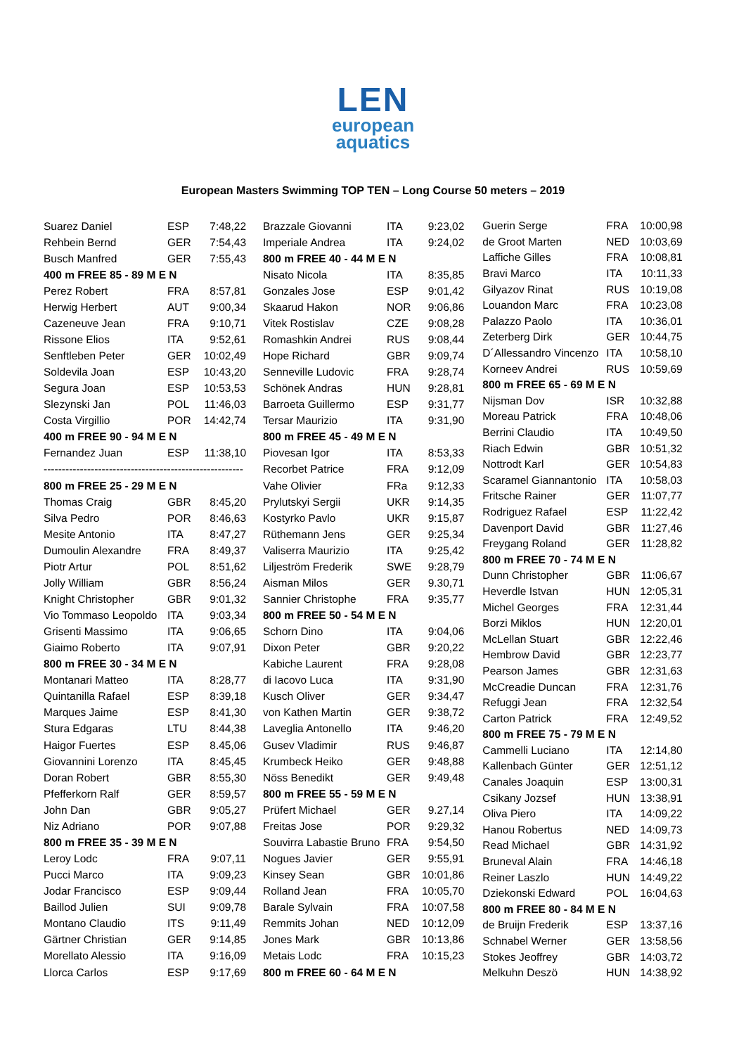LEN
european
aquatics
European Masters Swimming TOP TEN – Long Course 50 meters – 2019
| Suarez Daniel | ESP | 7:48,22 |
| Rehbein Bernd | GER | 7:54,43 |
| Busch Manfred | GER | 7:55,43 |
| 400 m FREE 85 - 89 M E N | | |
| Perez Robert | FRA | 8:57,81 |
| Herwig Herbert | AUT | 9:00,34 |
| Cazeneuve Jean | FRA | 9:10,71 |
| Rissone Elios | ITA | 9:52,61 |
| Senftleben Peter | GER | 10:02,49 |
| Soldevila Joan | ESP | 10:43,20 |
| Segura Joan | ESP | 10:53,53 |
| Slezynski Jan | POL | 11:46,03 |
| Costa Virgillio | POR | 14:42,74 |
| 400 m FREE 90 - 94 M E N | | |
| Fernandez Juan | ESP | 11:38,10 |
| ------------------------------------------------------- | | |
| 800 m FREE 25 - 29 M E N | | |
| Thomas Craig | GBR | 8:45,20 |
| Silva Pedro | POR | 8:46,63 |
| Mesite Antonio | ITA | 8:47,27 |
| Dumoulin Alexandre | FRA | 8:49,37 |
| Piotr Artur | POL | 8:51,62 |
| Jolly William | GBR | 8:56,24 |
| Knight Christopher | GBR | 9:01,32 |
| Vio Tommaso Leopoldo | ITA | 9:03,34 |
| Grisenti Massimo | ITA | 9:06,65 |
| Giaimo Roberto | ITA | 9:07,91 |
| 800 m FREE 30 - 34 M E N | | |
| Montanari Matteo | ITA | 8:28,77 |
| Quintanilla Rafael | ESP | 8:39,18 |
| Marques Jaime | ESP | 8:41,30 |
| Stura Edgaras | LTU | 8:44,38 |
| Haigor Fuertes | ESP | 8.45,06 |
| Giovannini Lorenzo | ITA | 8:45,45 |
| Doran Robert | GBR | 8:55,30 |
| Pfefferkorn Ralf | GER | 8:59,57 |
| John Dan | GBR | 9:05,27 |
| Niz Adriano | POR | 9:07,88 |
| 800 m FREE 35 - 39 M E N | | |
| Leroy Lodc | FRA | 9:07,11 |
| Pucci Marco | ITA | 9:09,23 |
| Jodar Francisco | ESP | 9:09,44 |
| Baillod Julien | SUI | 9:09,78 |
| Montano Claudio | ITS | 9:11,49 |
| Gärtner Christian | GER | 9:14,85 |
| Morellato Alessio | ITA | 9:16,09 |
| Llorca Carlos | ESP | 9:17,69 |
| Brazzale Giovanni | ITA | 9:23,02 |
| Imperiale Andrea | ITA | 9:24,02 |
| 800 m FREE 40 - 44 M E N | | |
| Nisato Nicola | ITA | 8:35,85 |
| Gonzales Jose | ESP | 9:01,42 |
| Skaarud Hakon | NOR | 9:06,86 |
| Vitek Rostislav | CZE | 9:08,28 |
| Romashkin Andrei | RUS | 9:08,44 |
| Hope Richard | GBR | 9:09,74 |
| Senneville Ludovic | FRA | 9:28,74 |
| Schönek Andras | HUN | 9:28,81 |
| Barroeta Guillermo | ESP | 9:31,77 |
| Tersar Maurizio | ITA | 9:31,90 |
| 800 m FREE 45 - 49 M E N | | |
| Piovesan Igor | ITA | 8:53,33 |
| Recorbet Patrice | FRA | 9:12,09 |
| Vahe Olivier | FRa | 9:12,33 |
| Prylutskyi Sergii | UKR | 9:14,35 |
| Kostyrko Pavlo | UKR | 9:15,87 |
| Rüthemann Jens | GER | 9:25,34 |
| Valiserra Maurizio | ITA | 9:25,42 |
| Liljeström Frederik | SWE | 9:28,79 |
| Aisman Milos | GER | 9.30,71 |
| Sannier Christophe | FRA | 9:35,77 |
| 800 m FREE 50 - 54 M E N | | |
| Schorn Dino | ITA | 9:04,06 |
| Dixon Peter | GBR | 9:20,22 |
| Kabiche Laurent | FRA | 9:28,08 |
| di Iacovo Luca | ITA | 9:31,90 |
| Kusch Oliver | GER | 9:34,47 |
| von Kathen Martin | GER | 9:38,72 |
| Laveglia Antonello | ITA | 9:46,20 |
| Gusev Vladimir | RUS | 9:46,87 |
| Krumbeck Heiko | GER | 9:48,88 |
| Nöss Benedikt | GER | 9:49,48 |
| 800 m FREE 55 - 59 M E N | | |
| Prüfert Michael | GER | 9.27,14 |
| Freitas Jose | POR | 9:29,32 |
| Souvirra Labastie Bruno | FRA | 9:54,50 |
| Nogues Javier | GER | 9:55,91 |
| Kinsey Sean | GBR | 10:01,86 |
| Rolland Jean | FRA | 10:05,70 |
| Barale Sylvain | FRA | 10:07,58 |
| Remmits Johan | NED | 10:12,09 |
| Jones Mark | GBR | 10:13,86 |
| Metais Lodc | FRA | 10:15,23 |
| 800 m FREE 60 - 64 M E N | | |
| Guerin Serge | FRA | 10:00,98 |
| de Groot Marten | NED | 10:03,69 |
| Laffiche Gilles | FRA | 10:08,81 |
| Bravi Marco | ITA | 10:11,33 |
| Gilyazov Rinat | RUS | 10:19,08 |
| Louandon Marc | FRA | 10:23,08 |
| Palazzo Paolo | ITA | 10:36,01 |
| Zeterberg Dirk | GER | 10:44,75 |
| D´Allessandro Vincenzo | ITA | 10:58,10 |
| Korneev Andrei | RUS | 10:59,69 |
| 800 m FREE 65 - 69 M E N | | |
| Nijsman Dov | ISR | 10:32,88 |
| Moreau Patrick | FRA | 10:48,06 |
| Berrini Claudio | ITA | 10:49,50 |
| Riach Edwin | GBR | 10:51,32 |
| Nottrodt Karl | GER | 10:54,83 |
| Scaramel Giannantonio | ITA | 10:58,03 |
| Fritsche Rainer | GER | 11:07,77 |
| Rodriguez Rafael | ESP | 11:22,42 |
| Davenport David | GBR | 11:27,46 |
| Freygang Roland | GER | 11:28,82 |
| 800 m FREE 70 - 74 M E N | | |
| Dunn Christopher | GBR | 11:06,67 |
| Heverdle Istvan | HUN | 12:05,31 |
| Michel Georges | FRA | 12:31,44 |
| Borzi Miklos | HUN | 12:20,01 |
| McLellan Stuart | GBR | 12:22,46 |
| Hembrow David | GBR | 12:23,77 |
| Pearson James | GBR | 12:31,63 |
| McCreadie Duncan | FRA | 12:31,76 |
| Refuggi Jean | FRA | 12:32,54 |
| Carton Patrick | FRA | 12:49,52 |
| 800 m FREE 75 - 79 M E N | | |
| Cammelli Luciano | ITA | 12:14,80 |
| Kallenbach Günter | GER | 12:51,12 |
| Canales Joaquin | ESP | 13:00,31 |
| Csikany Jozsef | HUN | 13:38,91 |
| Oliva Piero | ITA | 14:09,22 |
| Hanou Robertus | NED | 14:09,73 |
| Read Michael | GBR | 14:31,92 |
| Bruneval Alain | FRA | 14:46,18 |
| Reiner Laszlo | HUN | 14:49,22 |
| Dziekonski Edward | POL | 16:04,63 |
| 800 m FREE 80 - 84 M E N | | |
| de Bruijn Frederik | ESP | 13:37,16 |
| Schnabel Werner | GER | 13:58,56 |
| Stokes Jeoffrey | GBR | 14:03,72 |
| Melkuhn Deszö | HUN | 14:38,92 |